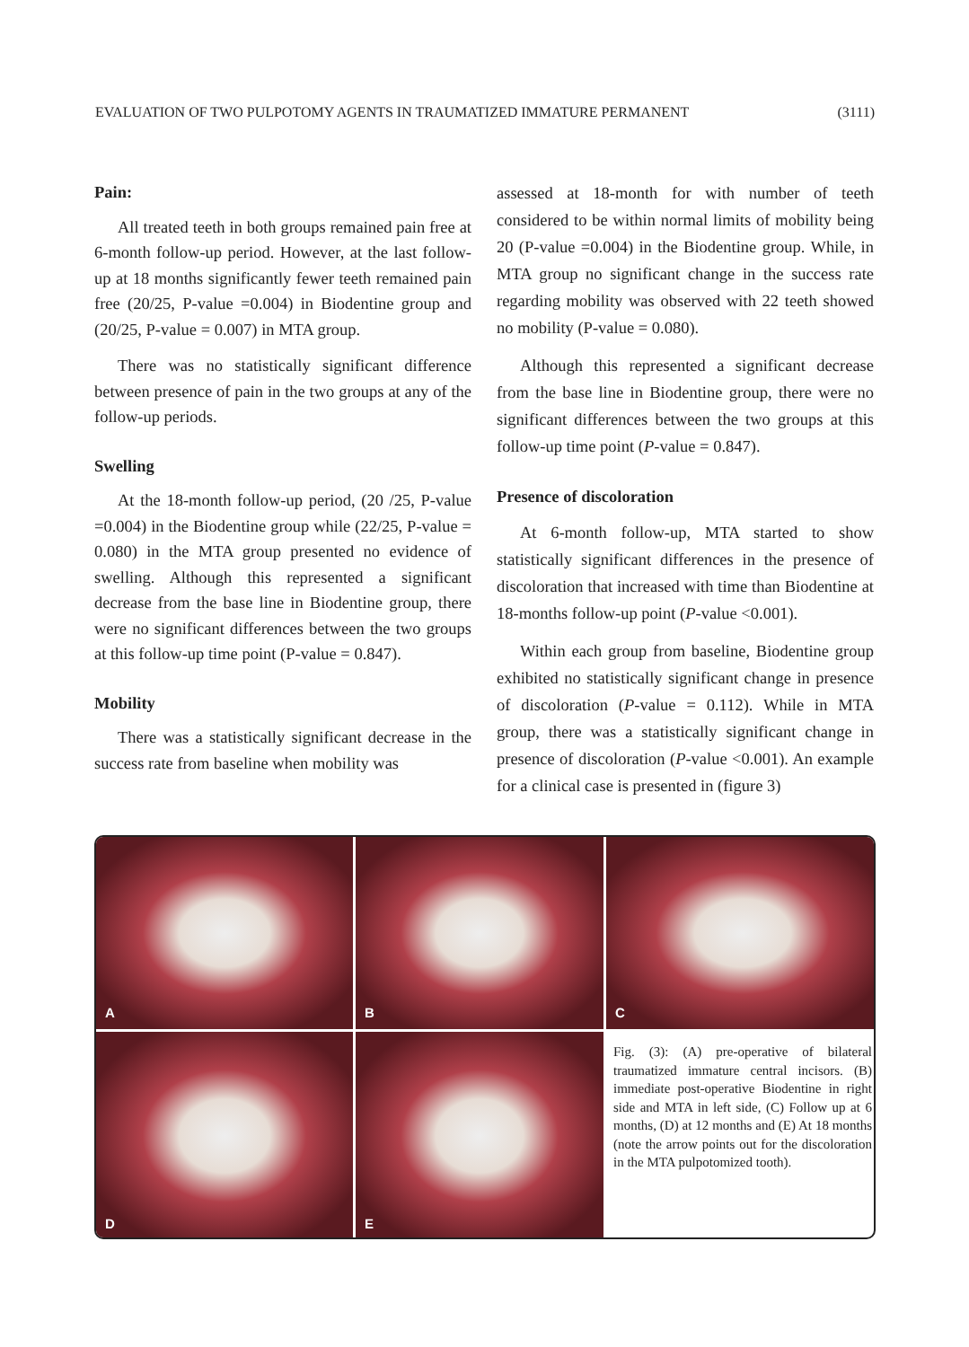EVALUATION OF TWO PULPOTOMY AGENTS IN TRAUMATIZED IMMATURE PERMANENT (3111)
Pain:
All treated teeth in both groups remained pain free at 6-month follow-up period. However, at the last follow-up at 18 months significantly fewer teeth remained pain free (20/25, P-value =0.004) in Biodentine group and (20/25, P-value = 0.007) in MTA group.
There was no statistically significant difference between presence of pain in the two groups at any of the follow-up periods.
Swelling
At the 18-month follow-up period, (20 /25, P-value =0.004) in the Biodentine group while (22/25, P-value = 0.080) in the MTA group presented no evidence of swelling. Although this represented a significant decrease from the base line in Biodentine group, there were no significant differences between the two groups at this follow-up time point (P-value = 0.847).
Mobility
There was a statistically significant decrease in the success rate from baseline when mobility was
assessed at 18-month for with number of teeth considered to be within normal limits of mobility being 20 (P-value =0.004) in the Biodentine group. While, in MTA group no significant change in the success rate regarding mobility was observed with 22 teeth showed no mobility (P-value = 0.080).
Although this represented a significant decrease from the base line in Biodentine group, there were no significant differences between the two groups at this follow-up time point (P-value = 0.847).
Presence of discoloration
At 6-month follow-up, MTA started to show statistically significant differences in the presence of discoloration that increased with time than Biodentine at 18-months follow-up point (P-value <0.001).
Within each group from baseline, Biodentine group exhibited no statistically significant change in presence of discoloration (P-value = 0.112). While in MTA group, there was a statistically significant change in presence of discoloration (P-value <0.001). An example for a clinical case is presented in (figure 3)
A
B
C
D
E
Fig. (3): (A) pre-operative of bilateral traumatized immature central incisors. (B) immediate post-operative Biodentine in right side and MTA in left side, (C) Follow up at 6 months, (D) at 12 months and (E) At 18 months (note the arrow points out for the discoloration in the MTA pulpotomized tooth).